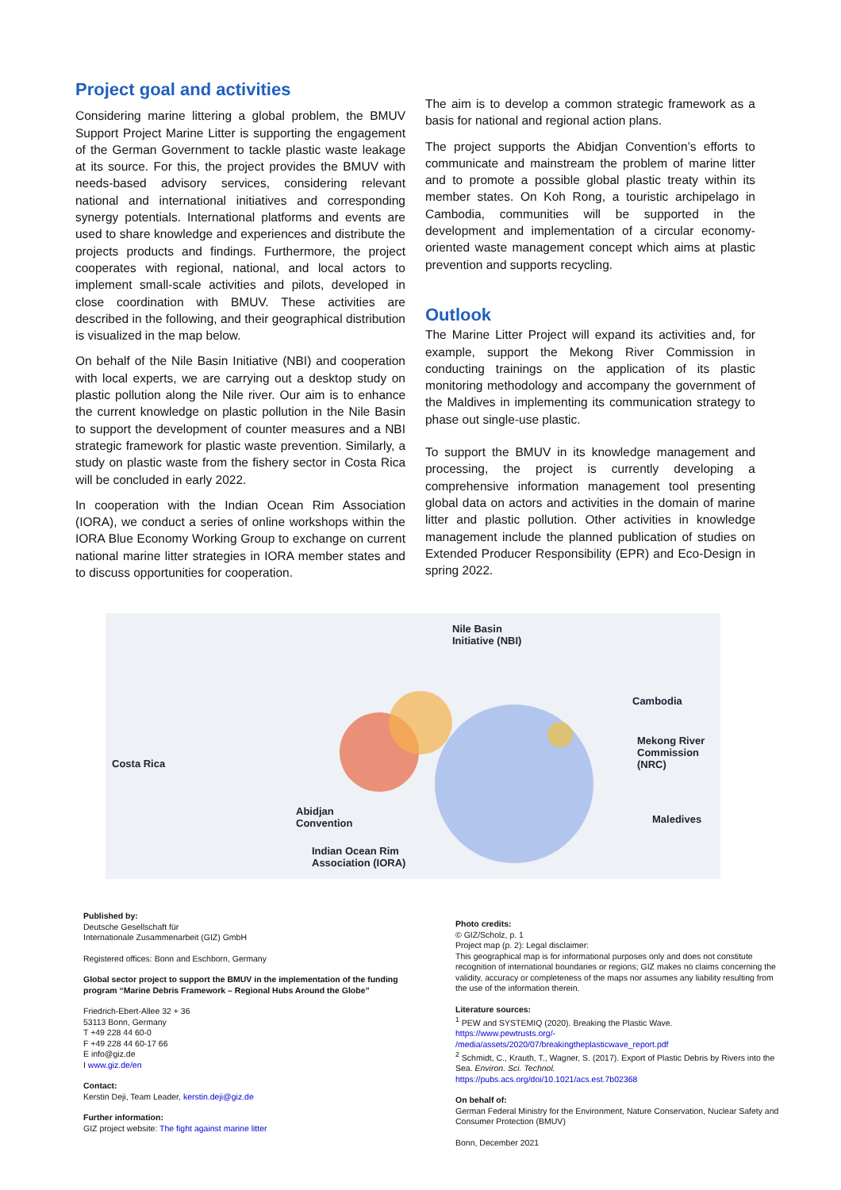Project goal and activities
Considering marine littering a global problem, the BMUV Support Project Marine Litter is supporting the engagement of the German Government to tackle plastic waste leakage at its source. For this, the project provides the BMUV with needs-based advisory services, considering relevant national and international initiatives and corresponding synergy potentials. International platforms and events are used to share knowledge and experiences and distribute the projects products and findings. Furthermore, the project cooperates with regional, national, and local actors to implement small-scale activities and pilots, developed in close coordination with BMUV. These activities are described in the following, and their geographical distribution is visualized in the map below.
On behalf of the Nile Basin Initiative (NBI) and cooperation with local experts, we are carrying out a desktop study on plastic pollution along the Nile river. Our aim is to enhance the current knowledge on plastic pollution in the Nile Basin to support the development of counter measures and a NBI strategic framework for plastic waste prevention. Similarly, a study on plastic waste from the fishery sector in Costa Rica will be concluded in early 2022.
In cooperation with the Indian Ocean Rim Association (IORA), we conduct a series of online workshops within the IORA Blue Economy Working Group to exchange on current national marine litter strategies in IORA member states and to discuss opportunities for cooperation.
The aim is to develop a common strategic framework as a basis for national and regional action plans.
The project supports the Abidjan Convention’s efforts to communicate and mainstream the problem of marine litter and to promote a possible global plastic treaty within its member states. On Koh Rong, a touristic archipelago in Cambodia, communities will be supported in the development and implementation of a circular economy-oriented waste management concept which aims at plastic prevention and supports recycling.
Outlook
The Marine Litter Project will expand its activities and, for example, support the Mekong River Commission in conducting trainings on the application of its plastic monitoring methodology and accompany the government of the Maldives in implementing its communication strategy to phase out single-use plastic.
To support the BMUV in its knowledge management and processing, the project is currently developing a comprehensive information management tool presenting global data on actors and activities in the domain of marine litter and plastic pollution. Other activities in knowledge management include the planned publication of studies on Extended Producer Responsibility (EPR) and Eco-Design in spring 2022.
Nile Basin
Initiative (NBI)
Cambodia
Mekong River
Commission (NRC)
Costa Rica
Abidjan
Convention Maledives
Indian Ocean Rim
Association (IORA)
Published by:
Deutsche Gesellschaft für
Internationale Zusammenarbeit (GIZ) GmbH
Registered offices: Bonn and Eschborn, Germany
Global sector project to support the BMUV in the implementation of the funding program “Marine Debris Framework – Regional Hubs Around the Globe”
Friedrich-Ebert-Allee 32 + 36
53113 Bonn, Germany
T +49 228 44 60-0
F +49 228 44 60-17 66
E info@giz.de
I www.giz.de/en
Contact:
Kerstin Deji, Team Leader, kerstin.deji@giz.de
Further information:
GIZ project website: The fight against marine litter
Photo credits:
© GIZ/Scholz, p. 1
Project map (p. 2): Legal disclaimer:
This geographical map is for informational purposes only and does not constitute recognition of international boundaries or regions; GIZ makes no claims concerning the validity, accuracy or completeness of the maps nor assumes any liability resulting from the use of the information therein.
Literature sources:
<sup>1</sup> PEW and SYSTEMIQ (2020). Breaking the Plastic Wave.
https://www.pewtrusts.org/-
/media/assets/2020/07/breakingtheplasticwave_report.pdf
<sup>2</sup> Schmidt, C., Krauth, T., Wagner, S. (2017). Export of Plastic Debris by Rivers into the Sea. Environ. Sci. Technol.
https://pubs.acs.org/doi/10.1021/acs.est.7b02368
On behalf of:
German Federal Ministry for the Environment, Nature Conservation, Nuclear Safety and Consumer Protection (BMUV)
Bonn, December 2021